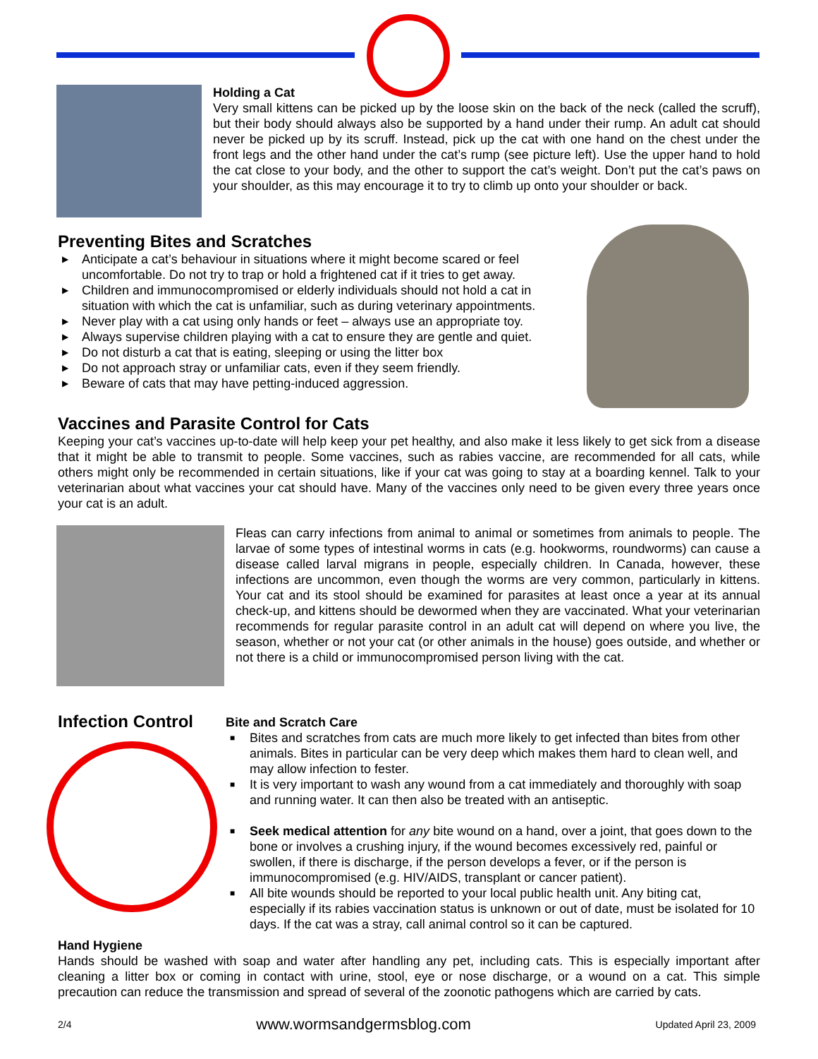Holding a Cat
Very small kittens can be picked up by the loose skin on the back of the neck (called the scruff), but their body should always also be supported by a hand under their rump. An adult cat should never be picked up by its scruff. Instead, pick up the cat with one hand on the chest under the front legs and the other hand under the cat’s rump (see picture left). Use the upper hand to hold the cat close to your body, and the other to support the cat’s weight. Don’t put the cat’s paws on your shoulder, as this may encourage it to try to climb up onto your shoulder or back.
Preventing Bites and Scratches
▶ Anticipate a cat’s behaviour in situations where it might become scared or feel uncomfortable. Do not try to trap or hold a frightened cat if it tries to get away.
▶ Children and immunocompromised or elderly individuals should not hold a cat in situation with which the cat is unfamiliar, such as during veterinary appointments.
▶ Never play with a cat using only hands or feet – always use an appropriate toy.
▶ Always supervise children playing with a cat to ensure they are gentle and quiet.
▶ Do not disturb a cat that is eating, sleeping or using the litter box
▶ Do not approach stray or unfamiliar cats, even if they seem friendly.
▶ Beware of cats that may have petting-induced aggression.
Vaccines and Parasite Control for Cats
Keeping your cat’s vaccines up-to-date will help keep your pet healthy, and also make it less likely to get sick from a disease that it might be able to transmit to people. Some vaccines, such as rabies vaccine, are recommended for all cats, while others might only be recommended in certain situations, like if your cat was going to stay at a boarding kennel. Talk to your veterinarian about what vaccines your cat should have. Many of the vaccines only need to be given every three years once your cat is an adult.
Fleas can carry infections from animal to animal or sometimes from animals to people. The larvae of some types of intestinal worms in cats (e.g. hookworms, roundworms) can cause a disease called larval migrans in people, especially children. In Canada, however, these infections are uncommon, even though the worms are very common, particularly in kittens. Your cat and its stool should be examined for parasites at least once a year at its annual check-up, and kittens should be dewormed when they are vaccinated. What your veterinarian recommends for regular parasite control in an adult cat will depend on where you live, the season, whether or not your cat (or other animals in the house) goes outside, and whether or not there is a child or immunocompromised person living with the cat.
Infection Control
Bite and Scratch Care
■ Bites and scratches from cats are much more likely to get infected than bites from other animals. Bites in particular can be very deep which makes them hard to clean well, and may allow infection to fester.
■ It is very important to wash any wound from a cat immediately and thoroughly with soap and running water. It can then also be treated with an antiseptic.
■ Seek medical attention for any bite wound on a hand, over a joint, that goes down to the bone or involves a crushing injury, if the wound becomes excessively red, painful or swollen, if there is discharge, if the person develops a fever, or if the person is immunocompromised (e.g. HIV/AIDS, transplant or cancer patient).
■ All bite wounds should be reported to your local public health unit. Any biting cat, especially if its rabies vaccination status is unknown or out of date, must be isolated for 10 days. If the cat was a stray, call animal control so it can be captured.
Hand Hygiene
Hands should be washed with soap and water after handling any pet, including cats. This is especially important after cleaning a litter box or coming in contact with urine, stool, eye or nose discharge, or a wound on a cat. This simple precaution can reduce the transmission and spread of several of the zoonotic pathogens which are carried by cats.
2/4 www.wormsandgermsblog.com Updated April 23, 2009